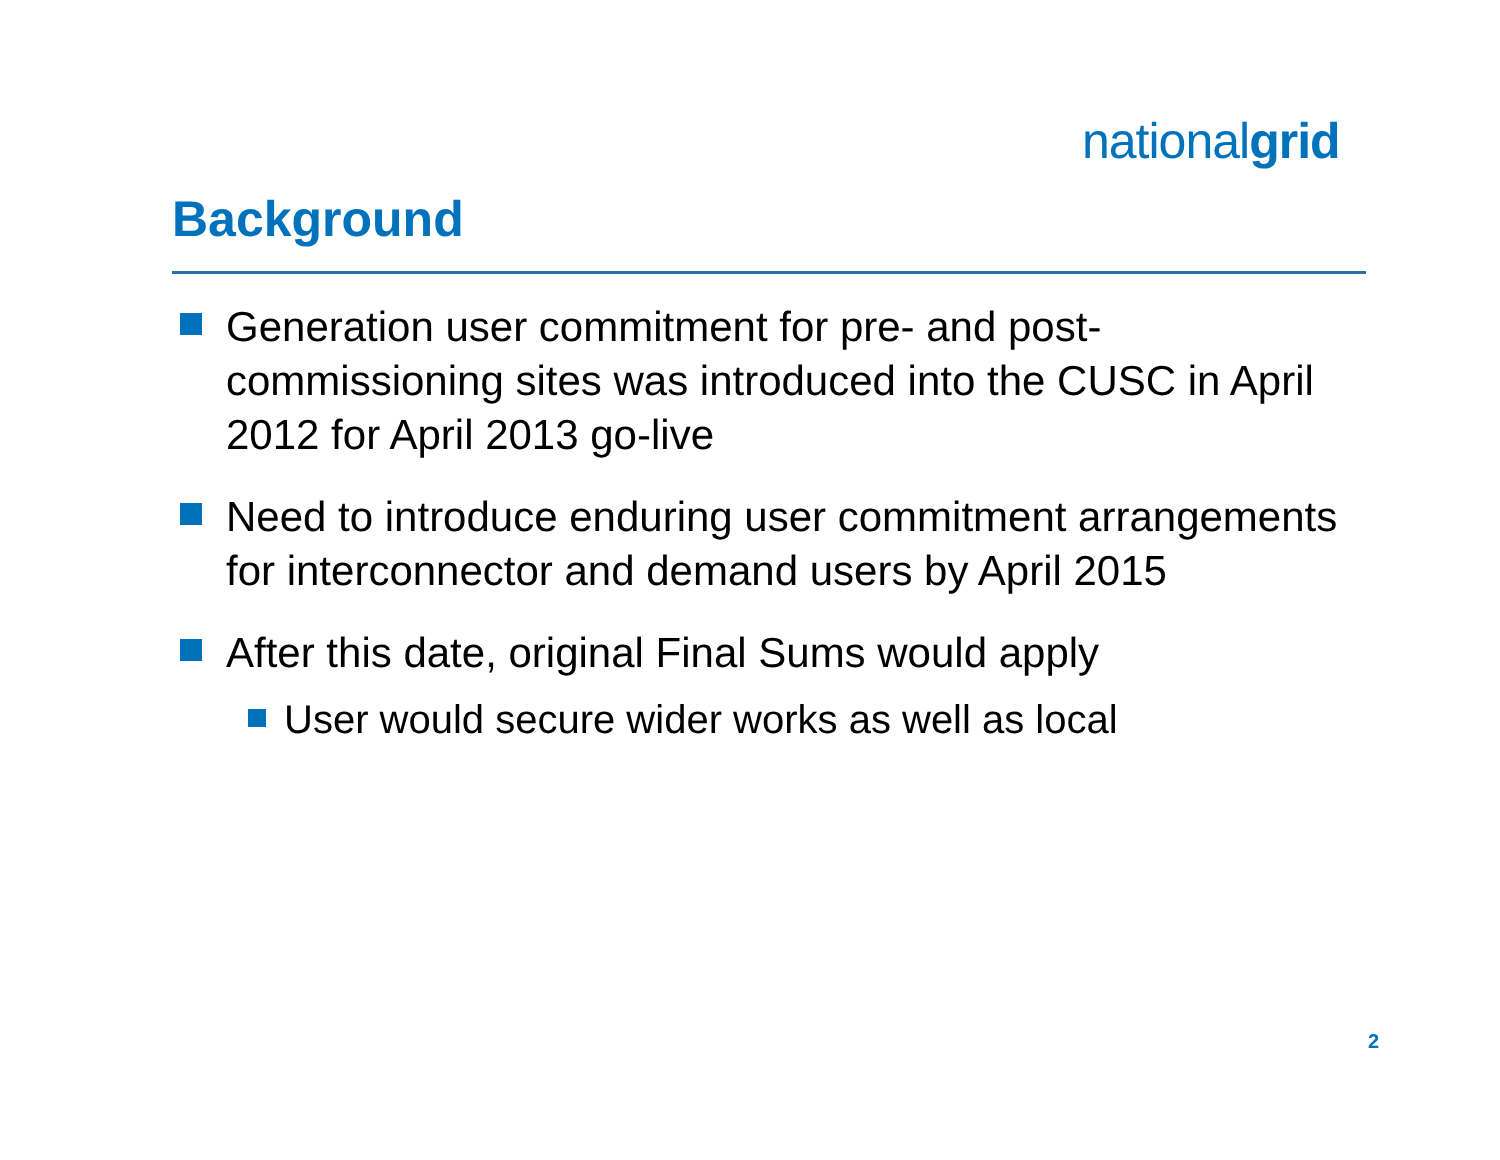nationalgrid
Background
Generation user commitment for pre- and post-commissioning sites was introduced into the CUSC in April 2012 for April 2013 go-live
Need to introduce enduring user commitment arrangements for interconnector and demand users by April 2015
After this date, original Final Sums would apply
User would secure wider works as well as local
2